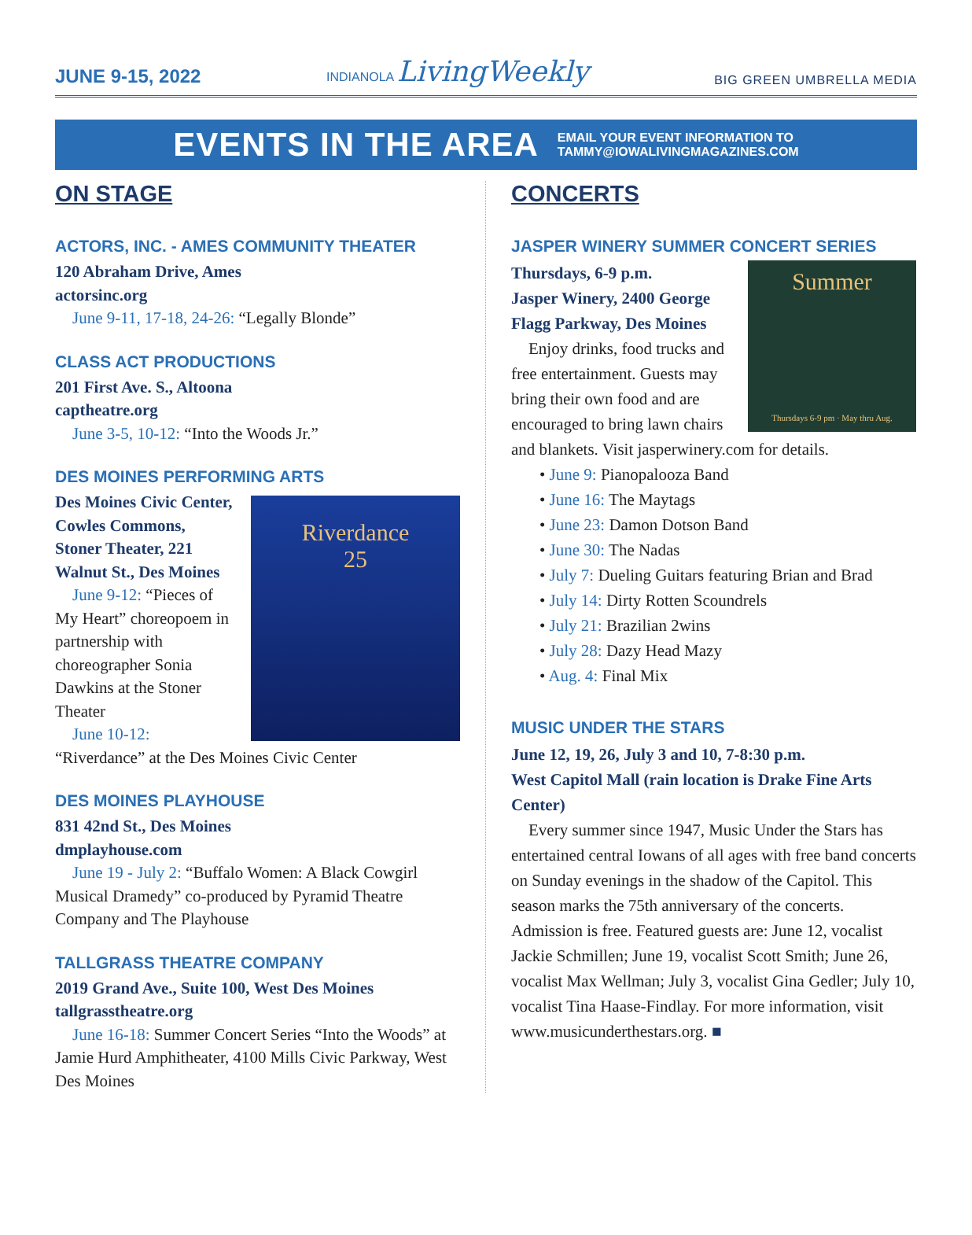JUNE 9-15, 2022 INDIANOLA LivingWeekly BIG GREEN UMBRELLA MEDIA
EVENTS IN THE AREA
EMAIL YOUR EVENT INFORMATION TO
TAMMY@IOWALIVINGMAGAZINES.COM
ON STAGE
ACTORS, INC. - AMES COMMUNITY THEATER
120 Abraham Drive, Ames
actorsinc.org
June 9-11, 17-18, 24-26: “Legally Blonde”
CLASS ACT PRODUCTIONS
201 First Ave. S., Altoona
captheatre.org
June 3-5, 10-12: “Into the Woods Jr.”
DES MOINES PERFORMING ARTS
Riverdance
25
Des Moines Civic Center, Cowles Commons, Stoner Theater, 221 Walnut St., Des Moines
June 9-12: “Pieces of My Heart” choreopoem in partnership with choreographer Sonia Dawkins at the Stoner Theater
June 10-12: “Riverdance” at the Des Moines Civic Center
DES MOINES PLAYHOUSE
831 42nd St., Des Moines
dmplayhouse.com
June 19 - July 2: “Buffalo Women: A Black Cowgirl Musical Dramedy” co-produced by Pyramid Theatre Company and The Playhouse
TALLGRASS THEATRE COMPANY
2019 Grand Ave., Suite 100, West Des Moines
tallgrasstheatre.org
June 16-18: Summer Concert Series “Into the Woods” at Jamie Hurd Amphitheater, 4100 Mills Civic Parkway, West Des Moines
CONCERTS
JASPER WINERY SUMMER CONCERT SERIES
Summer
Thursdays 6-9 pm · May thru Aug.
Thursdays, 6-9 p.m.
Jasper Winery, 2400 George Flagg Parkway, Des Moines
Enjoy drinks, food trucks and free entertainment. Guests may bring their own food and are encouraged to bring lawn chairs and blankets. Visit jasperwinery.com for details.
• June 9: Pianopalooza Band
• June 16: The Maytags
• June 23: Damon Dotson Band
• June 30: The Nadas
• July 7: Dueling Guitars featuring Brian and Brad
• July 14: Dirty Rotten Scoundrels
• July 21: Brazilian 2wins
• July 28: Dazy Head Mazy
• Aug. 4: Final Mix
MUSIC UNDER THE STARS
June 12, 19, 26, July 3 and 10, 7-8:30 p.m.
West Capitol Mall (rain location is Drake Fine Arts Center)
Every summer since 1947, Music Under the Stars has entertained central Iowans of all ages with free band concerts on Sunday evenings in the shadow of the Capitol. This season marks the 75th anniversary of the concerts. Admission is free. Featured guests are: June 12, vocalist Jackie Schmillen; June 19, vocalist Scott Smith; June 26, vocalist Max Wellman; July 3, vocalist Gina Gedler; July 10, vocalist Tina Haase-Findlay. For more information, visit www.musicunderthestars.org. ■